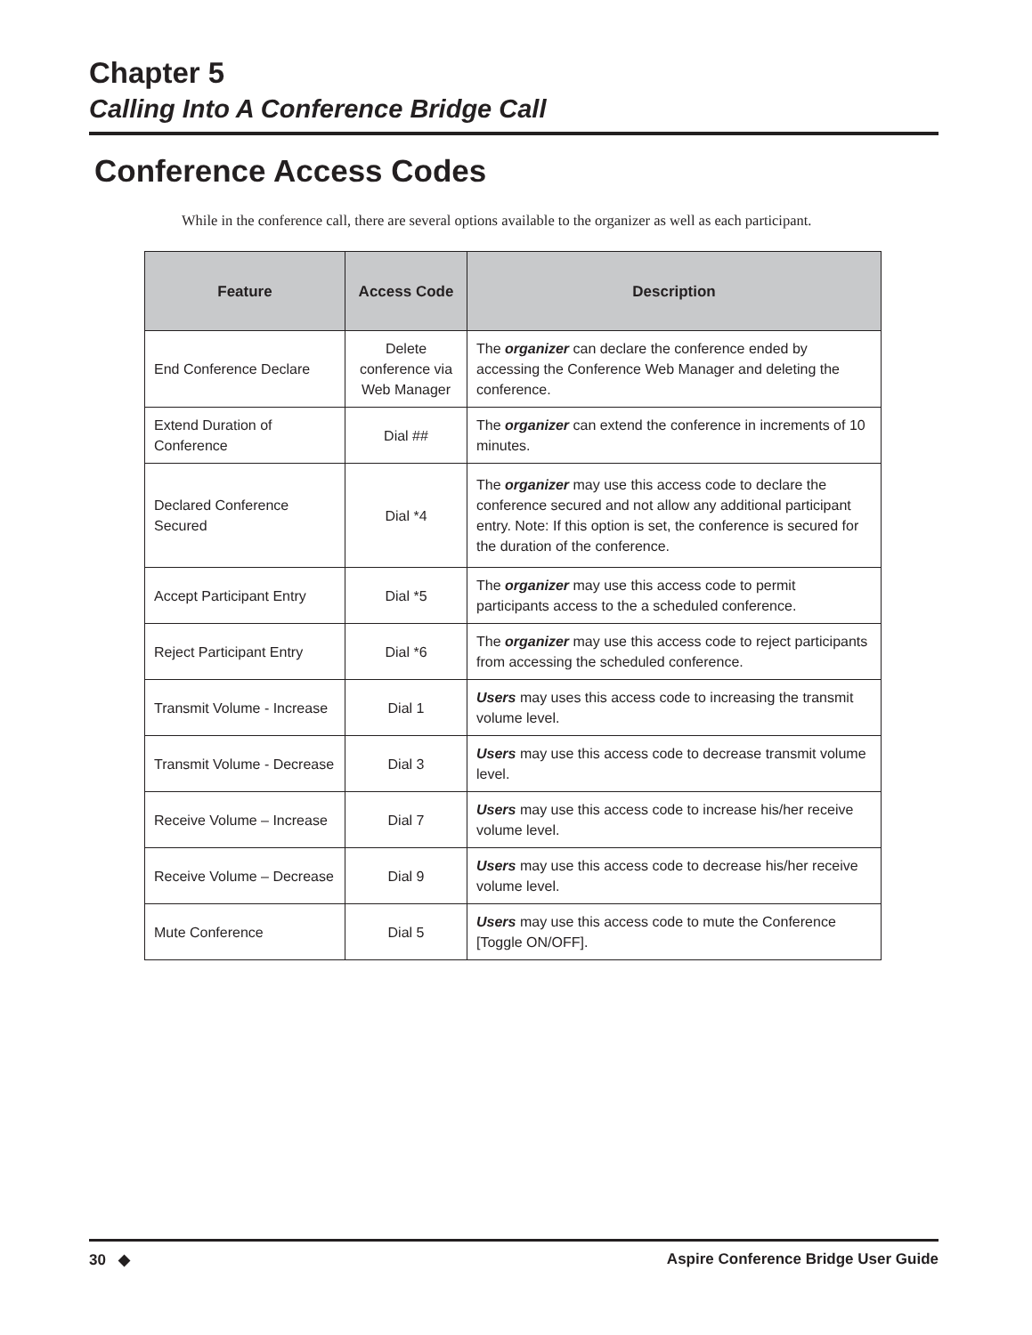Chapter 5
Calling Into A Conference Bridge Call
Conference Access Codes
While in the conference call, there are several options available to the organizer as well as each participant.
| Feature | Access Code | Description |
| --- | --- | --- |
| End Conference Declare | Delete conference via Web Manager | The organizer can declare the conference ended by accessing the Conference Web Manager and deleting the conference. |
| Extend Duration of Conference | Dial ## | The organizer can extend the conference in increments of 10 minutes. |
| Declared Conference Secured | Dial *4 | The organizer may use this access code to declare the conference secured and not allow any additional participant entry. Note: If this option is set, the conference is secured for the duration of the conference. |
| Accept Participant Entry | Dial *5 | The organizer may use this access code to permit participants access to the a scheduled conference. |
| Reject Participant Entry | Dial *6 | The organizer may use this access code to reject participants from accessing the scheduled conference. |
| Transmit Volume - Increase | Dial 1 | Users may uses this access code to increasing the transmit volume level. |
| Transmit Volume - Decrease | Dial 3 | Users may use this access code to decrease transmit volume level. |
| Receive Volume – Increase | Dial 7 | Users may use this access code to increase his/her receive volume level. |
| Receive Volume – Decrease | Dial 9 | Users may use this access code to decrease his/her receive volume level. |
| Mute Conference | Dial 5 | Users may use this access code to mute the Conference [Toggle ON/OFF]. |
30 ◆ Aspire Conference Bridge User Guide